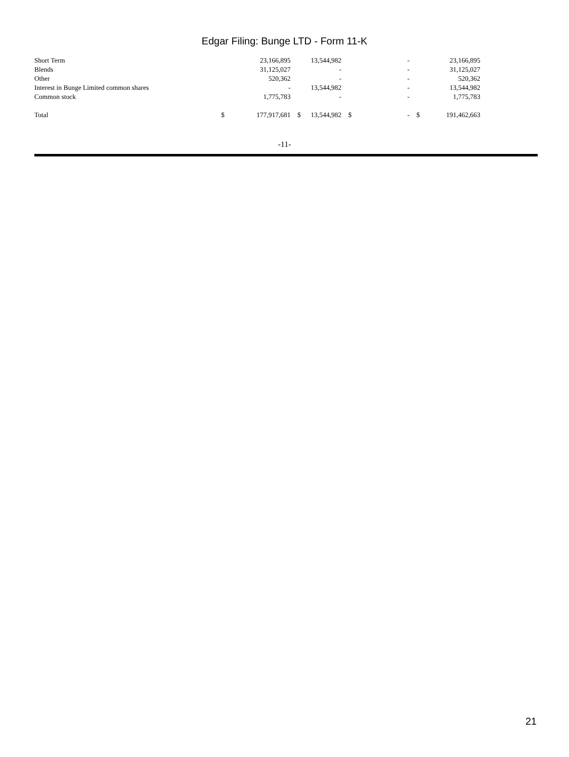Edgar Filing: Bunge LTD - Form 11-K
| Short Term | | 23,166,895 | | 13,544,982 | | - | | 23,166,895 |
| Blends | | 31,125,027 | | - | | - | | 31,125,027 |
| Other | | 520,362 | | - | | - | | 520,362 |
| Interest in Bunge Limited common shares | | - | | 13,544,982 | | - | | 13,544,982 |
| Common stock | | 1,775,783 | | - | | - | | 1,775,783 |
| Total | $ | 177,917,681 | $ | 13,544,982 | $ | - | $ | 191,462,663 |
-11-
21